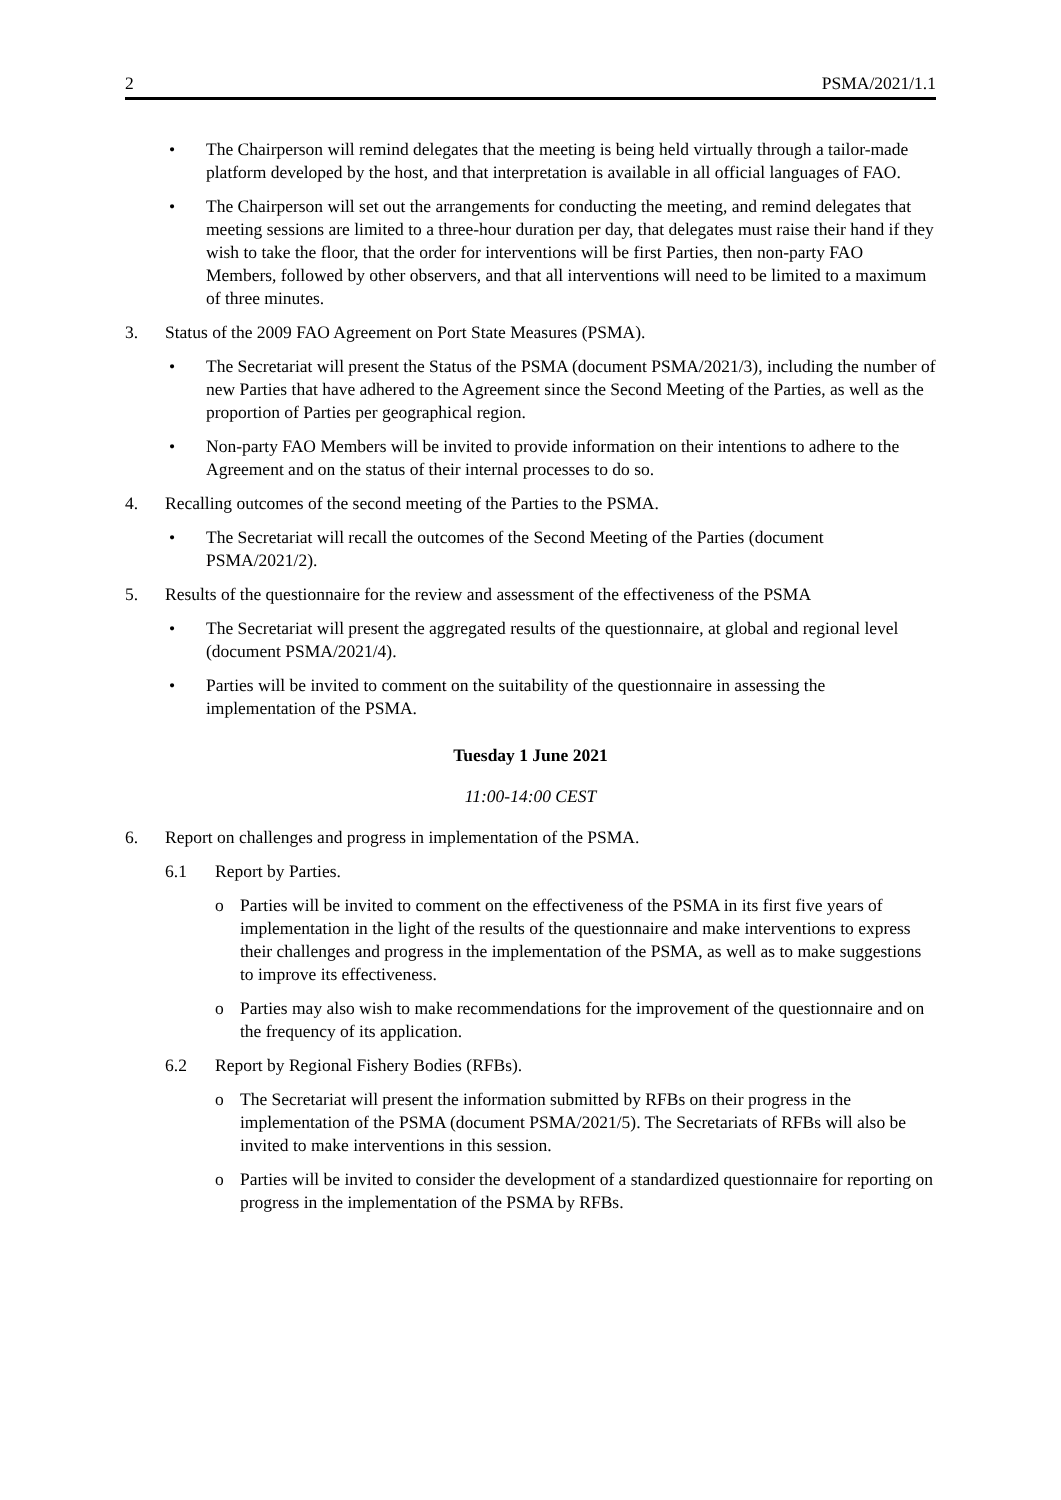2 PSMA/2021/1.1
• The Chairperson will remind delegates that the meeting is being held virtually through a tailor-made platform developed by the host, and that interpretation is available in all official languages of FAO.
• The Chairperson will set out the arrangements for conducting the meeting, and remind delegates that meeting sessions are limited to a three-hour duration per day, that delegates must raise their hand if they wish to take the floor, that the order for interventions will be first Parties, then non-party FAO Members, followed by other observers, and that all interventions will need to be limited to a maximum of three minutes.
3. Status of the 2009 FAO Agreement on Port State Measures (PSMA).
• The Secretariat will present the Status of the PSMA (document PSMA/2021/3), including the number of new Parties that have adhered to the Agreement since the Second Meeting of the Parties, as well as the proportion of Parties per geographical region.
• Non-party FAO Members will be invited to provide information on their intentions to adhere to the Agreement and on the status of their internal processes to do so.
4. Recalling outcomes of the second meeting of the Parties to the PSMA.
• The Secretariat will recall the outcomes of the Second Meeting of the Parties (document PSMA/2021/2).
5. Results of the questionnaire for the review and assessment of the effectiveness of the PSMA
• The Secretariat will present the aggregated results of the questionnaire, at global and regional level (document PSMA/2021/4).
• Parties will be invited to comment on the suitability of the questionnaire in assessing the implementation of the PSMA.
Tuesday 1 June 2021
11:00-14:00 CEST
6. Report on challenges and progress in implementation of the PSMA.
6.1 Report by Parties.
o Parties will be invited to comment on the effectiveness of the PSMA in its first five years of implementation in the light of the results of the questionnaire and make interventions to express their challenges and progress in the implementation of the PSMA, as well as to make suggestions to improve its effectiveness.
o Parties may also wish to make recommendations for the improvement of the questionnaire and on the frequency of its application.
6.2 Report by Regional Fishery Bodies (RFBs).
o The Secretariat will present the information submitted by RFBs on their progress in the implementation of the PSMA (document PSMA/2021/5). The Secretariats of RFBs will also be invited to make interventions in this session.
o Parties will be invited to consider the development of a standardized questionnaire for reporting on progress in the implementation of the PSMA by RFBs.